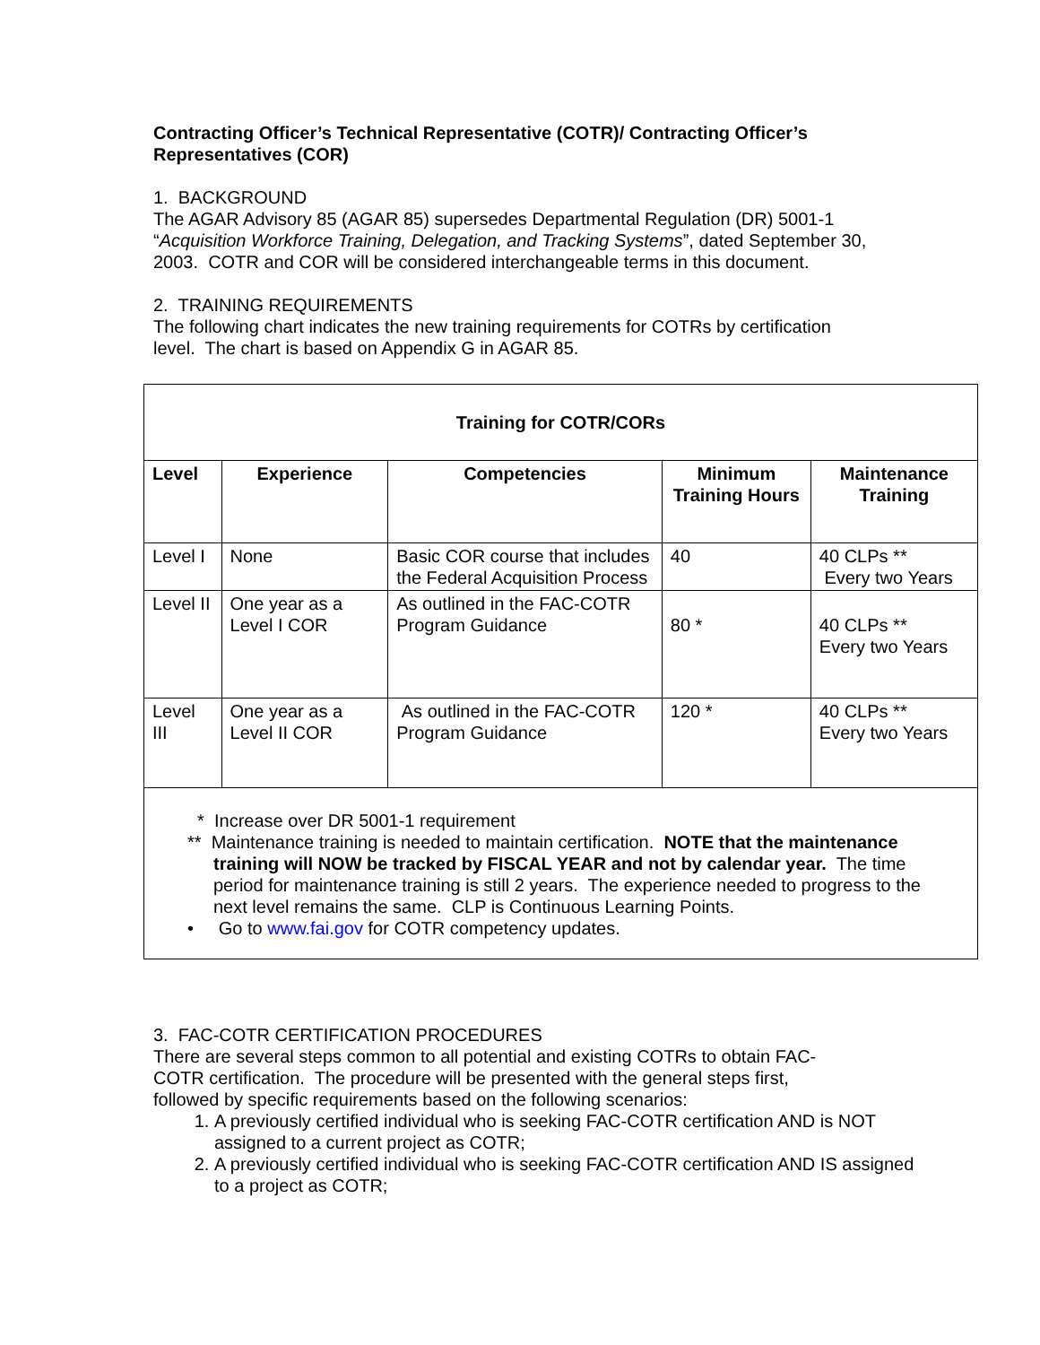Contracting Officer’s Technical Representative (COTR)/ Contracting Officer’s Representatives (COR)
1. BACKGROUND
The AGAR Advisory 85 (AGAR 85) supersedes Departmental Regulation (DR) 5001-1 “Acquisition Workforce Training, Delegation, and Tracking Systems”, dated September 30, 2003. COTR and COR will be considered interchangeable terms in this document.
2. TRAINING REQUIREMENTS
The following chart indicates the new training requirements for COTRs by certification level. The chart is based on Appendix G in AGAR 85.
| Training for COTR/CORs | | | | |
| --- | --- | --- | --- | --- |
| Level | Experience | Competencies | Minimum Training Hours | Maintenance Training |
| Level I | None | Basic COR course that includes the Federal Acquisition Process | 40 | 40 CLPs ** Every two Years |
| Level II | One year as a Level I COR | As outlined in the FAC-COTR Program Guidance | 80 * | 40 CLPs ** Every two Years |
| Level III | One year as a Level II COR | As outlined in the FAC-COTR Program Guidance | 120 * | 40 CLPs ** Every two Years |
| * Increase over DR 5001-1 requirement ** Maintenance training is needed to maintain certification. NOTE that the maintenance training will NOW be tracked by FISCAL YEAR and not by calendar year. The time period for maintenance training is still 2 years. The experience needed to progress to the next level remains the same. CLP is Continuous Learning Points. • Go to www.fai.gov for COTR competency updates. | | | | |
3. FAC-COTR CERTIFICATION PROCEDURES
There are several steps common to all potential and existing COTRs to obtain FAC-COTR certification. The procedure will be presented with the general steps first, followed by specific requirements based on the following scenarios:
1. A previously certified individual who is seeking FAC-COTR certification AND is NOT assigned to a current project as COTR;
2. A previously certified individual who is seeking FAC-COTR certification AND IS assigned to a project as COTR;